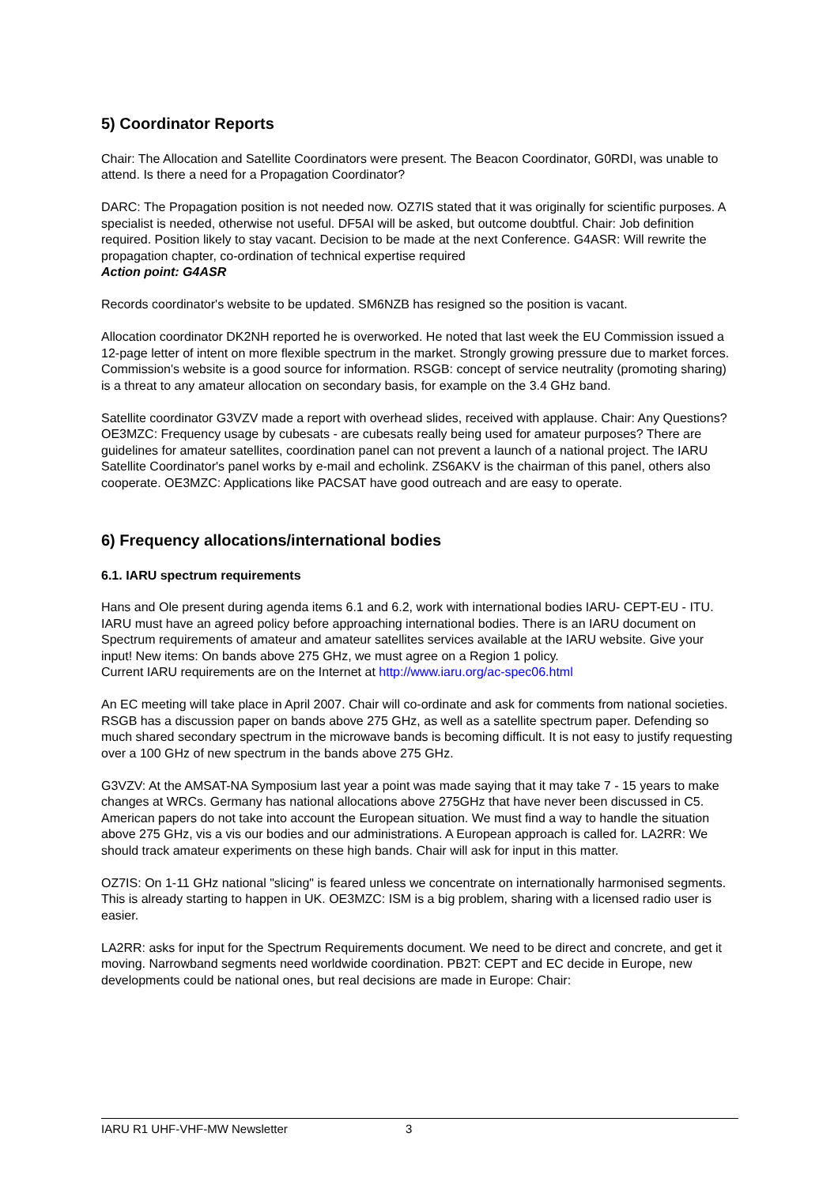5) Coordinator Reports
Chair: The Allocation and Satellite Coordinators were present. The Beacon Coordinator, G0RDI, was unable to attend. Is there a need for a Propagation Coordinator?
DARC: The Propagation position is not needed now. OZ7IS stated that it was originally for scientific purposes. A specialist is needed, otherwise not useful. DF5AI will be asked, but outcome doubtful. Chair: Job definition required. Position likely to stay vacant. Decision to be made at the next Conference. G4ASR: Will rewrite the propagation chapter, co-ordination of technical expertise required
Action point: G4ASR
Records coordinator's website to be updated. SM6NZB has resigned so the position is vacant.
Allocation coordinator DK2NH reported he is overworked. He noted that last week the EU Commission issued a 12-page letter of intent on more flexible spectrum in the market. Strongly growing pressure due to market forces. Commission's website is a good source for information. RSGB: concept of service neutrality (promoting sharing) is a threat to any amateur allocation on secondary basis, for example on the 3.4 GHz band.
Satellite coordinator G3VZV made a report with overhead slides, received with applause. Chair: Any Questions? OE3MZC: Frequency usage by cubesats - are cubesats really being used for amateur purposes? There are guidelines for amateur satellites, coordination panel can not prevent a launch of a national project. The IARU Satellite Coordinator's panel works by e-mail and echolink. ZS6AKV is the chairman of this panel, others also cooperate. OE3MZC: Applications like PACSAT have good outreach and are easy to operate.
6) Frequency allocations/international bodies
6.1. IARU spectrum requirements
Hans and Ole present during agenda items 6.1 and 6.2, work with international bodies IARU- CEPT-EU - ITU. IARU must have an agreed policy before approaching international bodies. There is an IARU document on Spectrum requirements of amateur and amateur satellites services available at the IARU website. Give your input! New items: On bands above 275 GHz, we must agree on a Region 1 policy.
Current IARU requirements are on the Internet at http://www.iaru.org/ac-spec06.html
An EC meeting will take place in April 2007. Chair will co-ordinate and ask for comments from national societies. RSGB has a discussion paper on bands above 275 GHz, as well as a satellite spectrum paper. Defending so much shared secondary spectrum in the microwave bands is becoming difficult. It is not easy to justify requesting over a 100 GHz of new spectrum in the bands above 275 GHz.
G3VZV: At the AMSAT-NA Symposium last year a point was made saying that it may take 7 - 15 years to make changes at WRCs. Germany has national allocations above 275GHz that have never been discussed in C5. American papers do not take into account the European situation. We must find a way to handle the situation above 275 GHz, vis a vis our bodies and our administrations. A European approach is called for. LA2RR: We should track amateur experiments on these high bands. Chair will ask for input in this matter.
OZ7IS: On 1-11 GHz national "slicing" is feared unless we concentrate on internationally harmonised segments. This is already starting to happen in UK. OE3MZC: ISM is a big problem, sharing with a licensed radio user is easier.
LA2RR: asks for input for the Spectrum Requirements document. We need to be direct and concrete, and get it moving. Narrowband segments need worldwide coordination. PB2T: CEPT and EC decide in Europe, new developments could be national ones, but real decisions are made in Europe: Chair:
IARU R1 UHF-VHF-MW Newsletter 3